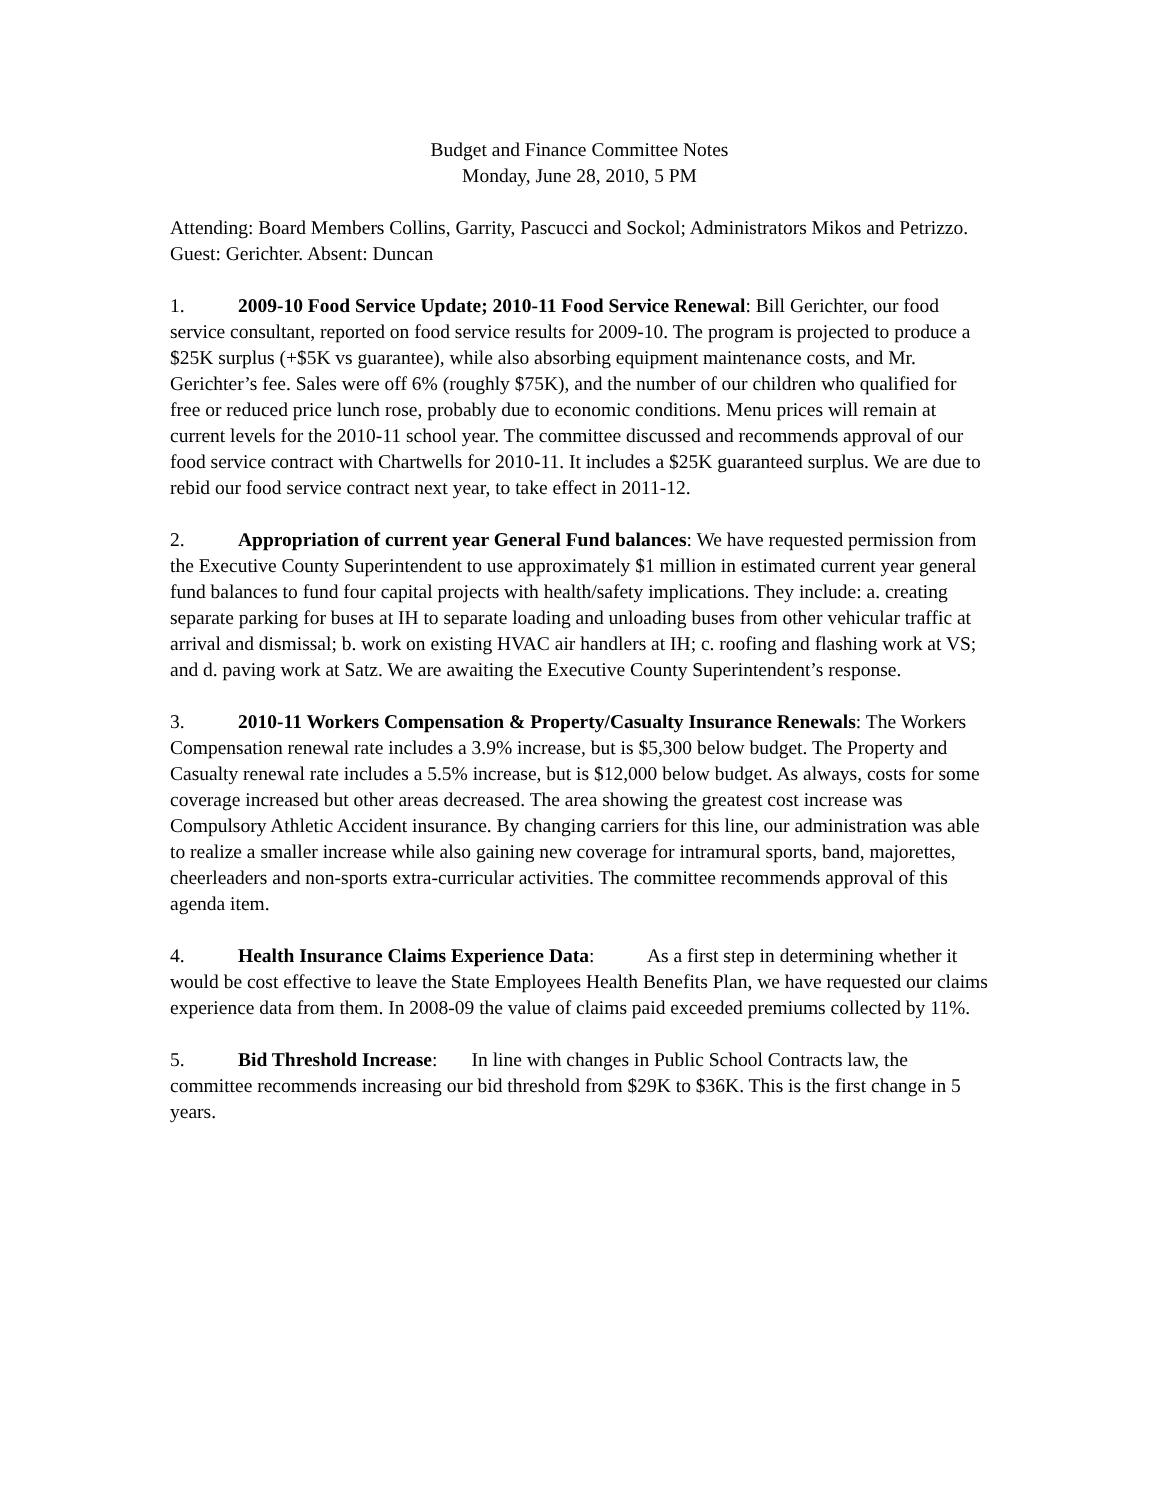Budget and Finance Committee Notes
Monday, June 28, 2010, 5 PM
Attending: Board Members Collins, Garrity, Pascucci and Sockol; Administrators Mikos and Petrizzo. Guest: Gerichter. Absent: Duncan
1. 2009-10 Food Service Update; 2010-11 Food Service Renewal: Bill Gerichter, our food service consultant, reported on food service results for 2009-10. The program is projected to produce a $25K surplus (+$5K vs guarantee), while also absorbing equipment maintenance costs, and Mr. Gerichter’s fee. Sales were off 6% (roughly $75K), and the number of our children who qualified for free or reduced price lunch rose, probably due to economic conditions. Menu prices will remain at current levels for the 2010-11 school year. The committee discussed and recommends approval of our food service contract with Chartwells for 2010-11. It includes a $25K guaranteed surplus. We are due to rebid our food service contract next year, to take effect in 2011-12.
2. Appropriation of current year General Fund balances: We have requested permission from the Executive County Superintendent to use approximately $1 million in estimated current year general fund balances to fund four capital projects with health/safety implications. They include: a. creating separate parking for buses at IH to separate loading and unloading buses from other vehicular traffic at arrival and dismissal; b. work on existing HVAC air handlers at IH; c. roofing and flashing work at VS; and d. paving work at Satz. We are awaiting the Executive County Superintendent’s response.
3. 2010-11 Workers Compensation & Property/Casualty Insurance Renewals: The Workers Compensation renewal rate includes a 3.9% increase, but is $5,300 below budget. The Property and Casualty renewal rate includes a 5.5% increase, but is $12,000 below budget. As always, costs for some coverage increased but other areas decreased. The area showing the greatest cost increase was Compulsory Athletic Accident insurance. By changing carriers for this line, our administration was able to realize a smaller increase while also gaining new coverage for intramural sports, band, majorettes, cheerleaders and non-sports extra-curricular activities. The committee recommends approval of this agenda item.
4. Health Insurance Claims Experience Data: As a first step in determining whether it would be cost effective to leave the State Employees Health Benefits Plan, we have requested our claims experience data from them. In 2008-09 the value of claims paid exceeded premiums collected by 11%.
5. Bid Threshold Increase: In line with changes in Public School Contracts law, the committee recommends increasing our bid threshold from $29K to $36K. This is the first change in 5 years.